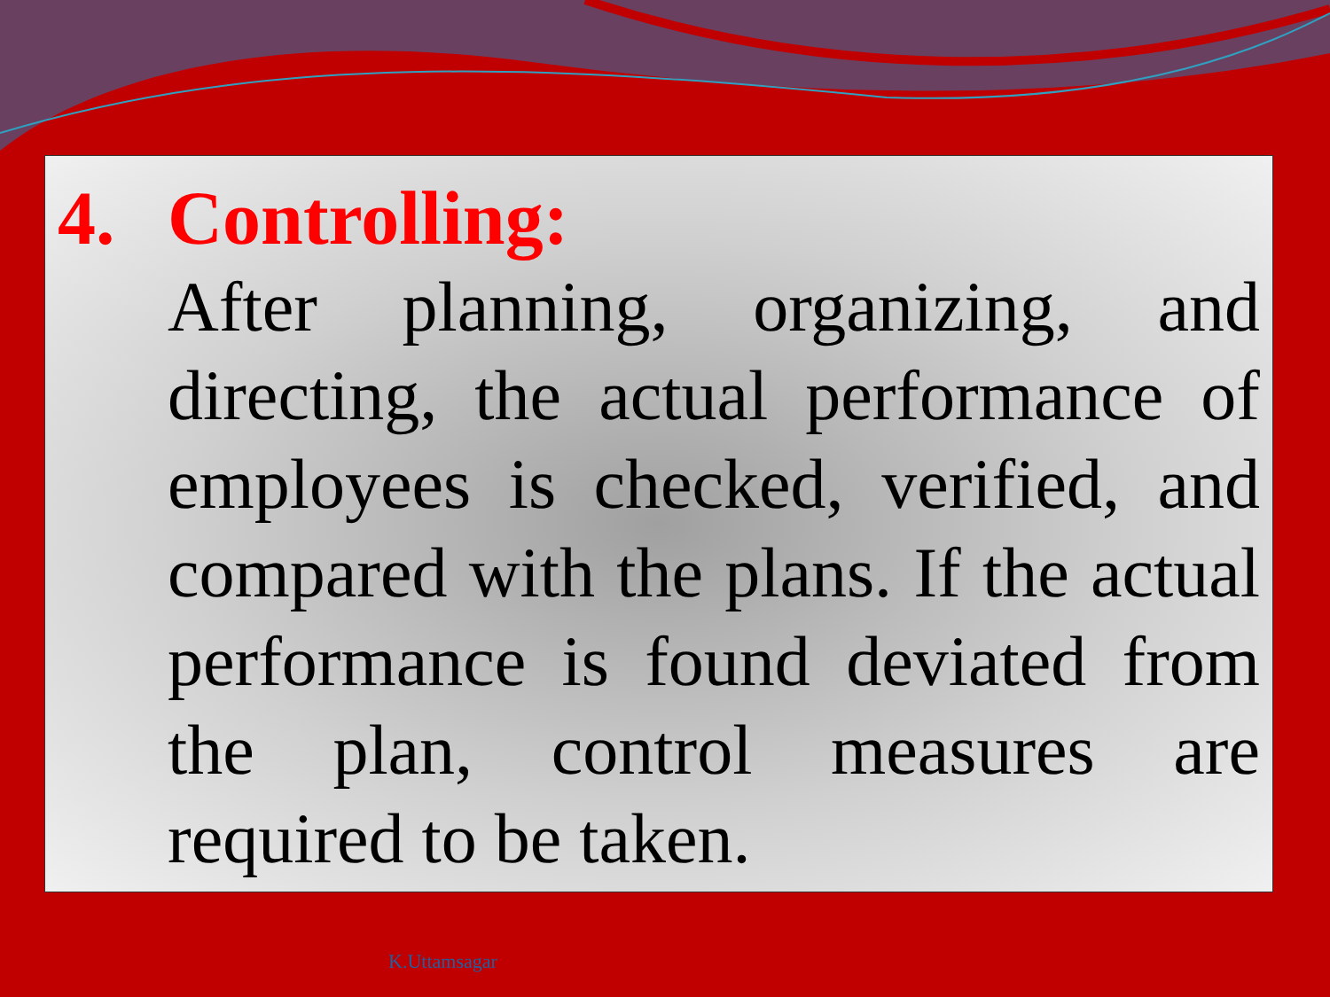4. Controlling:
After planning, organizing, and directing, the actual performance of employees is checked, verified, and compared with the plans. If the actual performance is found deviated from the plan, control measures are required to be taken.
K.Uttamsagar